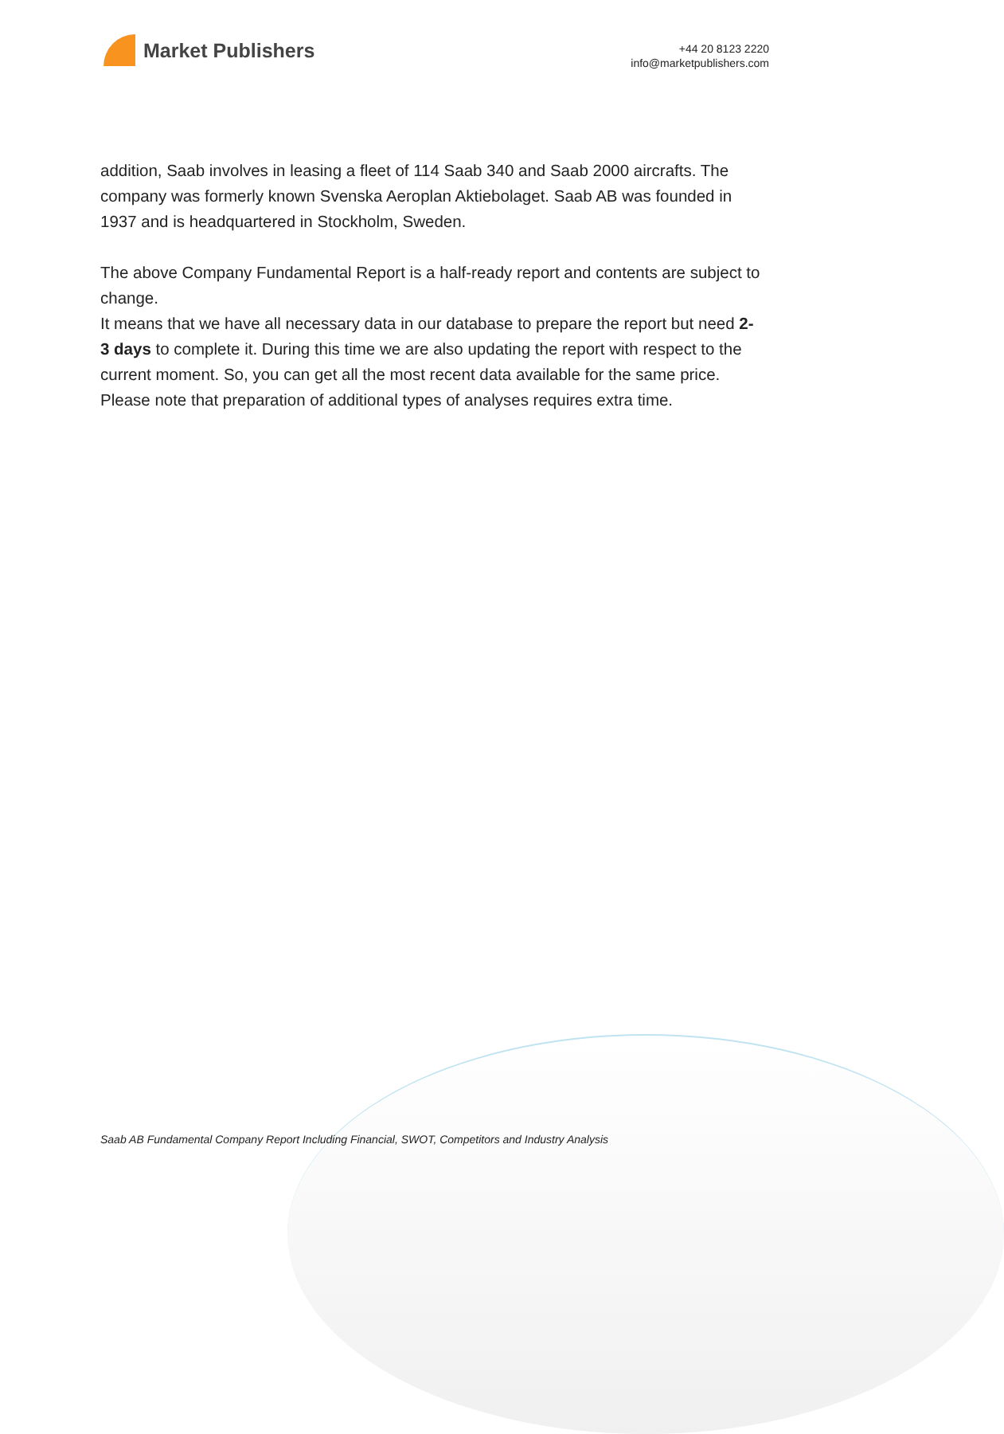Market Publishers
+44 20 8123 2220
info@marketpublishers.com
addition, Saab involves in leasing a fleet of 114 Saab 340 and Saab 2000 aircrafts. The company was formerly known Svenska Aeroplan Aktiebolaget. Saab AB was founded in 1937 and is headquartered in Stockholm, Sweden.
The above Company Fundamental Report is a half-ready report and contents are subject to change.
It means that we have all necessary data in our database to prepare the report but need 2-3 days to complete it. During this time we are also updating the report with respect to the current moment. So, you can get all the most recent data available for the same price. Please note that preparation of additional types of analyses requires extra time.
Saab AB Fundamental Company Report Including Financial, SWOT, Competitors and Industry Analysis